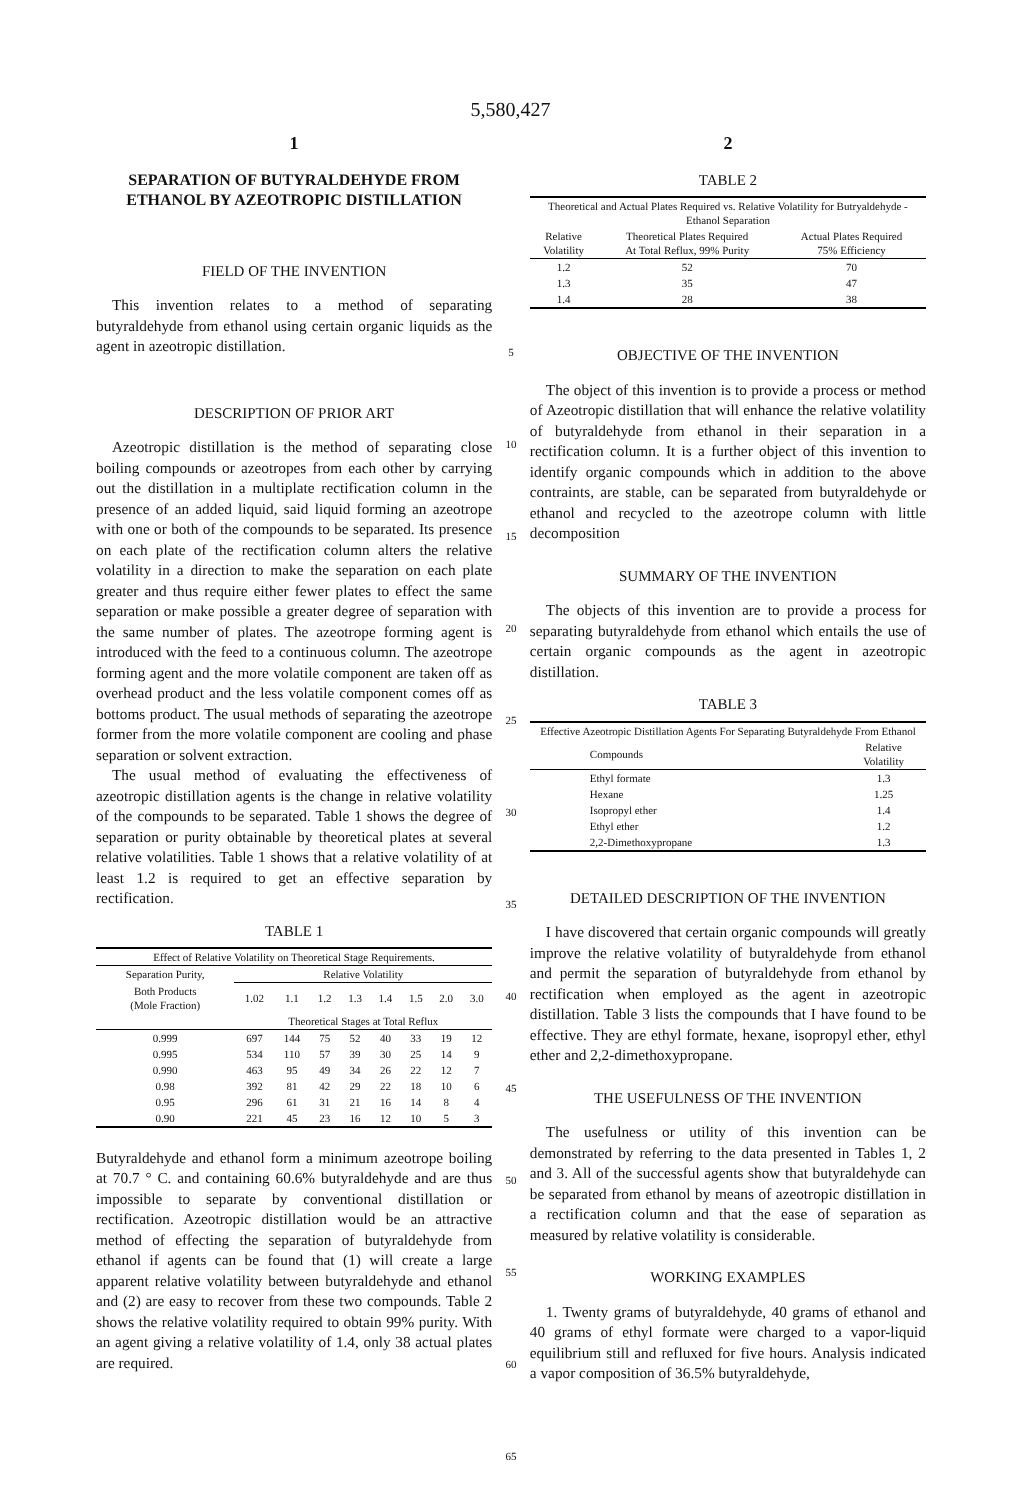5,580,427
1
SEPARATION OF BUTYRALDEHYDE FROM ETHANOL BY AZEOTROPIC DISTILLATION
FIELD OF THE INVENTION
This invention relates to a method of separating butyraldehyde from ethanol using certain organic liquids as the agent in azeotropic distillation.
DESCRIPTION OF PRIOR ART
Azeotropic distillation is the method of separating close boiling compounds or azeotropes from each other by carrying out the distillation in a multiplate rectification column in the presence of an added liquid, said liquid forming an azeotrope with one or both of the compounds to be separated. Its presence on each plate of the rectification column alters the relative volatility in a direction to make the separation on each plate greater and thus require either fewer plates to effect the same separation or make possible a greater degree of separation with the same number of plates. The azeotrope forming agent is introduced with the feed to a continuous column. The azeotrope forming agent and the more volatile component are taken off as overhead product and the less volatile component comes off as bottoms product. The usual methods of separating the azeotrope former from the more volatile component are cooling and phase separation or solvent extraction.
The usual method of evaluating the effectiveness of azeotropic distillation agents is the change in relative volatility of the compounds to be separated. Table 1 shows the degree of separation or purity obtainable by theoretical plates at several relative volatilities. Table 1 shows that a relative volatility of at least 1.2 is required to get an effective separation by rectification.
TABLE 1
| Effect of Relative Volatility on Theoretical Stage Requirements. | | | | | | | | |
| --- | --- | --- | --- | --- | --- | --- | --- | --- |
| Separation Purity, | Relative Volatility | | | | | | | |
| Both Products (Mole Fraction) | 1.02 | 1.1 | 1.2 | 1.3 | 1.4 | 1.5 | 2.0 | 3.0 |
| | Theoretical Stages at Total Reflux | | | | | | | |
| 0.999 | 697 | 144 | 75 | 52 | 40 | 33 | 19 | 12 |
| 0.995 | 534 | 110 | 57 | 39 | 30 | 25 | 14 | 9 |
| 0.990 | 463 | 95 | 49 | 34 | 26 | 22 | 12 | 7 |
| 0.98 | 392 | 81 | 42 | 29 | 22 | 18 | 10 | 6 |
| 0.95 | 296 | 61 | 31 | 21 | 16 | 14 | 8 | 4 |
| 0.90 | 221 | 45 | 23 | 16 | 12 | 10 | 5 | 3 |
Butyraldehyde and ethanol form a minimum azeotrope boiling at 70.7 ° C. and containing 60.6% butyraldehyde and are thus impossible to separate by conventional distillation or rectification. Azeotropic distillation would be an attractive method of effecting the separation of butyraldehyde from ethanol if agents can be found that (1) will create a large apparent relative volatility between butyraldehyde and ethanol and (2) are easy to recover from these two compounds. Table 2 shows the relative volatility required to obtain 99% purity. With an agent giving a relative volatility of 1.4, only 38 actual plates are required.
5
10
15
20
25
30
35
40
45
50
55
60
65
2
TABLE 2
| Theoretical and Actual Plates Required vs. Relative Volatility for Butryaldehyde - Ethanol Separation | | |
| --- | --- | --- |
| Relative Volatility | Theoretical Plates Required At Total Reflux, 99% Purity | Actual Plates Required 75% Efficiency |
| 1.2 | 52 | 70 |
| 1.3 | 35 | 47 |
| 1.4 | 28 | 38 |
OBJECTIVE OF THE INVENTION
The object of this invention is to provide a process or method of Azeotropic distillation that will enhance the relative volatility of butyraldehyde from ethanol in their separation in a rectification column. It is a further object of this invention to identify organic compounds which in addition to the above contraints, are stable, can be separated from butyraldehyde or ethanol and recycled to the azeotrope column with little decomposition
SUMMARY OF THE INVENTION
The objects of this invention are to provide a process for separating butyraldehyde from ethanol which entails the use of certain organic compounds as the agent in azeotropic distillation.
TABLE 3
| Effective Azeotropic Distillation Agents For Separating Butyraldehyde From Ethanol | |
| --- | --- |
| Compounds | Relative Volatility |
| Ethyl formate | 1.3 |
| Hexane | 1.25 |
| Isopropyl ether | 1.4 |
| Ethyl ether | 1.2 |
| 2,2-Dimethoxypropane | 1.3 |
DETAILED DESCRIPTION OF THE INVENTION
I have discovered that certain organic compounds will greatly improve the relative volatility of butyraldehyde from ethanol and permit the separation of butyraldehyde from ethanol by rectification when employed as the agent in azeotropic distillation. Table 3 lists the compounds that I have found to be effective. They are ethyl formate, hexane, isopropyl ether, ethyl ether and 2,2-dimethoxypropane.
THE USEFULNESS OF THE INVENTION
The usefulness or utility of this invention can be demonstrated by referring to the data presented in Tables 1, 2 and 3. All of the successful agents show that butyraldehyde can be separated from ethanol by means of azeotropic distillation in a rectification column and that the ease of separation as measured by relative volatility is considerable.
WORKING EXAMPLES
1. Twenty grams of butyraldehyde, 40 grams of ethanol and 40 grams of ethyl formate were charged to a vapor-liquid equilibrium still and refluxed for five hours. Analysis indicated a vapor composition of 36.5% butyraldehyde,